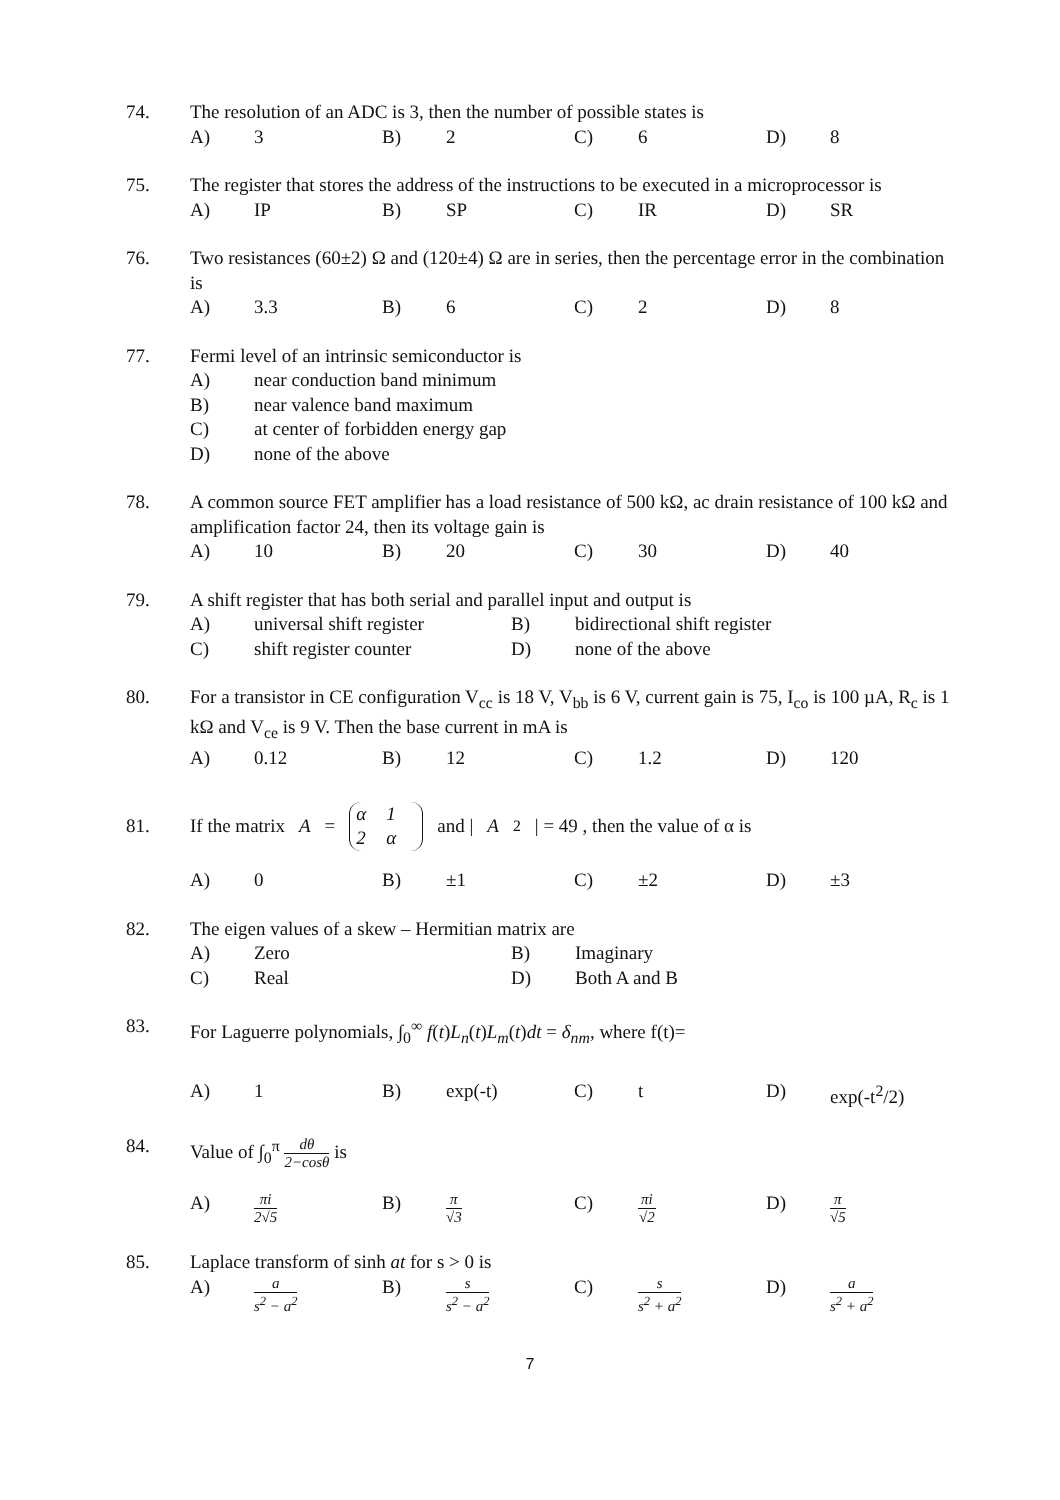74. The resolution of an ADC is 3, then the number of possible states is
A) 3 B) 2 C) 6 D) 8
75. The register that stores the address of the instructions to be executed in a microprocessor is
A) IP B) SP C) IR D) SR
76. Two resistances (60±2) Ω and (120±4) Ω are in series, then the percentage error in the combination is
A) 3.3 B) 6 C) 2 D) 8
77. Fermi level of an intrinsic semiconductor is
A) near conduction band minimum B) near valence band maximum C) at center of forbidden energy gap D) none of the above
78. A common source FET amplifier has a load resistance of 500 kΩ, ac drain resistance of 100 kΩ and amplification factor 24, then its voltage gain is
A) 10 B) 20 C) 30 D) 40
79. A shift register that has both serial and parallel input and output is
A) universal shift register B) bidirectional shift register C) shift register counter D) none of the above
80. For a transistor in CE configuration V<sub>cc</sub> is 18 V, V<sub>bb</sub> is 6 V, current gain is 75, I<sub>co</sub> is 100 µA, R<sub>c</sub> is 1 kΩ and V<sub>ce</sub> is 9 V. Then the base current in mA is
A) 0.12 B) 12 C) 1.2 D) 120
81.
If the matrix A = α 12 α and | A<sup>2</sup>| = 49 , then the value of α is
A) 0 B) ±1 C) ±2 D) ±3
82. The eigen values of a skew – Hermitian matrix are
A) Zero B) Imaginary C) Real D) Both A and B
83. For Laguerre polynomials, ∫<sub>0</sub><sup>∞</sup> f(t)L<sub>n</sub>(t)L<sub>m</sub>(t)dt = δ<sub>nm</sub>, where f(t)=
A) 1 B) exp(-t) C) t D) exp(-t<sup>2</sup>/2)
84. Value of ∫<sub>0</sub><sup>π</sup> dθ 2−cosθ is
A) πi 2√5 B) π √3 C) πi √2 D) π √5
85. Laplace transform of sinh at for s > 0 is
A) a s<sup>2</sup> − a<sup>2</sup> B) s s<sup>2</sup> − a<sup>2</sup> C) s s<sup>2</sup> + a<sup>2</sup> D) a s<sup>2</sup> + a<sup>2</sup>
7